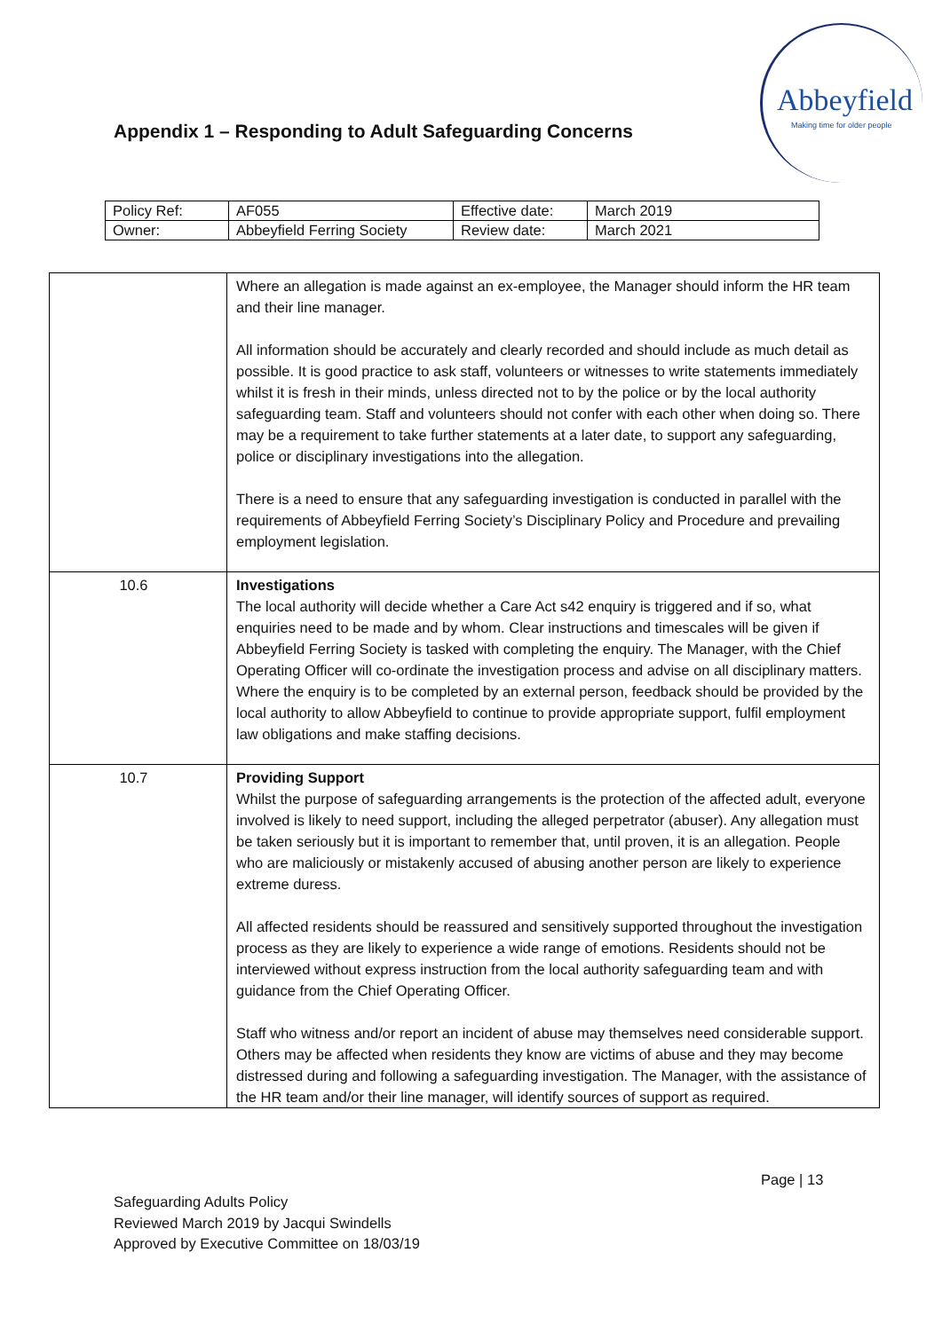Appendix 1 – Responding to Adult Safeguarding Concerns
Abbeyfield
Making time for older people
| Policy Ref: | AF055 | Effective date: | March 2019 |
| Owner: | Abbeyfield Ferring Society | Review date: | March 2021 |
| | Where an allegation is made against an ex-employee, the Manager should inform the HR team and their line manager. All information should be accurately and clearly recorded and should include as much detail as possible. It is good practice to ask staff, volunteers or witnesses to write statements immediately whilst it is fresh in their minds, unless directed not to by the police or by the local authority safeguarding team. Staff and volunteers should not confer with each other when doing so. There may be a requirement to take further statements at a later date, to support any safeguarding, police or disciplinary investigations into the allegation. There is a need to ensure that any safeguarding investigation is conducted in parallel with the requirements of Abbeyfield Ferring Society’s Disciplinary Policy and Procedure and prevailing employment legislation. |
| 10.6 | Investigations The local authority will decide whether a Care Act s42 enquiry is triggered and if so, what enquiries need to be made and by whom. Clear instructions and timescales will be given if Abbeyfield Ferring Society is tasked with completing the enquiry. The Manager, with the Chief Operating Officer will co-ordinate the investigation process and advise on all disciplinary matters. Where the enquiry is to be completed by an external person, feedback should be provided by the local authority to allow Abbeyfield to continue to provide appropriate support, fulfil employment law obligations and make staffing decisions. |
| 10.7 | Providing Support Whilst the purpose of safeguarding arrangements is the protection of the affected adult, everyone involved is likely to need support, including the alleged perpetrator (abuser). Any allegation must be taken seriously but it is important to remember that, until proven, it is an allegation. People who are maliciously or mistakenly accused of abusing another person are likely to experience extreme duress. All affected residents should be reassured and sensitively supported throughout the investigation process as they are likely to experience a wide range of emotions. Residents should not be interviewed without express instruction from the local authority safeguarding team and with guidance from the Chief Operating Officer. Staff who witness and/or report an incident of abuse may themselves need considerable support. Others may be affected when residents they know are victims of abuse and they may become distressed during and following a safeguarding investigation. The Manager, with the assistance of the HR team and/or their line manager, will identify sources of support as required. |
Page | 13
Safeguarding Adults Policy
Reviewed March 2019 by Jacqui Swindells
Approved by Executive Committee on 18/03/19